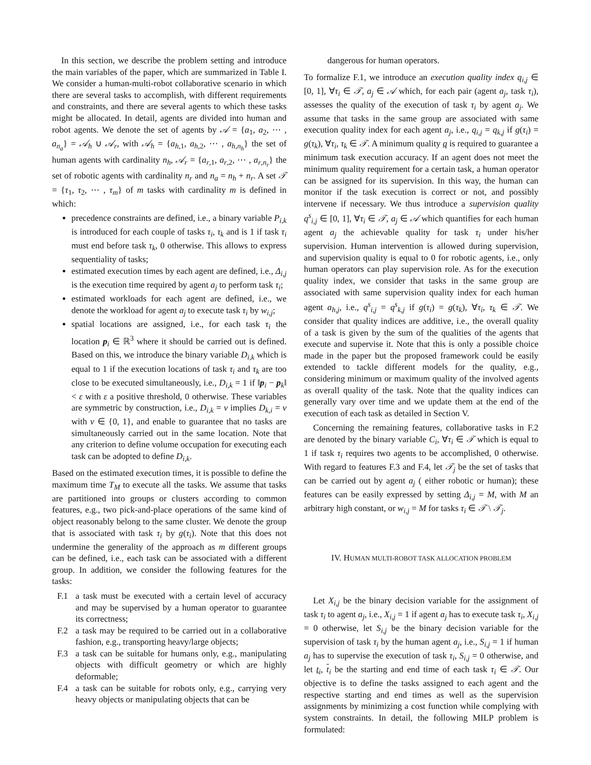In this section, we describe the problem setting and introduce the main variables of the paper, which are summarized in Table I. We consider a human-multi-robot collaborative scenario in which there are several tasks to accomplish, with different requirements and constraints, and there are several agents to which these tasks might be allocated. In detail, agents are divided into human and robot agents. We denote the set of agents by 𝒜 = {a<sub>1</sub>, a<sub>2</sub>, ⋯ , a<sub>n<sub>a</sub></sub>} = 𝒜<sub>h</sub> ∪ 𝒜<sub>r</sub>, with 𝒜<sub>h</sub> = {a<sub>h,1</sub>, a<sub>h,2</sub>, ⋯ , a<sub>h,n<sub>h</sub></sub>} the set of human agents with cardinality n<sub>h</sub>, 𝒜<sub>r</sub> = {a<sub>r,1</sub>, a<sub>r,2</sub>, ⋯ , a<sub>r,n<sub>r</sub></sub>} the set of robotic agents with cardinality n<sub>r</sub> and n<sub>a</sub> = n<sub>h</sub> + n<sub>r</sub>. A set 𝒯 = {τ<sub>1</sub>, τ<sub>2</sub>, ⋯ , τ<sub>m</sub>} of m tasks with cardinality m is defined in which:
precedence constraints are defined, i.e., a binary variable P<sub>i,k</sub> is introduced for each couple of tasks τ<sub>i</sub>, τ<sub>k</sub> and is 1 if task τ<sub>i</sub> must end before task τ<sub>k</sub>, 0 otherwise. This allows to express sequentiality of tasks;
estimated execution times by each agent are defined, i.e., Δ<sub>i,j</sub> is the execution time required by agent a<sub>j</sub> to perform task τ<sub>i</sub>;
estimated workloads for each agent are defined, i.e., we denote the workload for agent a<sub>j</sub> to execute task τ<sub>i</sub> by w<sub>i,j</sub>;
spatial locations are assigned, i.e., for each task τ<sub>i</sub> the location p<sub>i</sub> ∈ ℝ<sup>3</sup> where it should be carried out is defined. Based on this, we introduce the binary variable D<sub>i,k</sub> which is equal to 1 if the execution locations of task τ<sub>i</sub> and τ<sub>k</sub> are too close to be executed simultaneously, i.e., D<sub>i,k</sub> = 1 if ‖p<sub>i</sub> − p<sub>k</sub>‖ < ε with ε a positive threshold, 0 otherwise. These variables are symmetric by construction, i.e., D<sub>i,k</sub> = v implies D<sub>k,i</sub> = v with v ∈ {0, 1}, and enable to guarantee that no tasks are simultaneously carried out in the same location. Note that any criterion to define volume occupation for executing each task can be adopted to define D<sub>i,k</sub>.
Based on the estimated execution times, it is possible to define the maximum time T<sub>M</sub> to execute all the tasks. We assume that tasks are partitioned into groups or clusters according to common features, e.g., two pick-and-place operations of the same kind of object reasonably belong to the same cluster. We denote the group that is associated with task τ<sub>i</sub> by g(τ<sub>i</sub>). Note that this does not undermine the generality of the approach as m different groups can be defined, i.e., each task can be associated with a different group. In addition, we consider the following features for the tasks:
F.1 a task must be executed with a certain level of accuracy and may be supervised by a human operator to guarantee its correctness;
F.2 a task may be required to be carried out in a collaborative fashion, e.g., transporting heavy/large objects;
F.3 a task can be suitable for humans only, e.g., manipulating objects with difficult geometry or which are highly deformable;
F.4 a task can be suitable for robots only, e.g., carrying very heavy objects or manipulating objects that can be
dangerous for human operators.
To formalize F.1, we introduce an execution quality index q<sub>i,j</sub> ∈ [0, 1], ∀τ<sub>i</sub> ∈ 𝒯, a<sub>j</sub> ∈ 𝒜 which, for each pair (agent a<sub>j</sub>, task τ<sub>i</sub>), assesses the quality of the execution of task τ<sub>i</sub> by agent a<sub>j</sub>. We assume that tasks in the same group are associated with same execution quality index for each agent a<sub>j</sub>, i.e., q<sub>i,j</sub> = q<sub>k,j</sub> if g(τ<sub>i</sub>) = g(τ<sub>k</sub>), ∀τ<sub>i</sub>, τ<sub>k</sub> ∈ 𝒯. A minimum quality q is required to guarantee a minimum task execution accuracy. If an agent does not meet the minimum quality requirement for a certain task, a human operator can be assigned for its supervision. In this way, the human can monitor if the task execution is correct or not, and possibly intervene if necessary. We thus introduce a supervision quality q<sup>s</sup><sub>i,j</sub> ∈ [0, 1], ∀τ<sub>i</sub> ∈ 𝒯, a<sub>j</sub> ∈ 𝒜 which quantifies for each human agent a<sub>j</sub> the achievable quality for task τ<sub>i</sub> under his/her supervision. Human intervention is allowed during supervision, and supervision quality is equal to 0 for robotic agents, i.e., only human operators can play supervision role. As for the execution quality index, we consider that tasks in the same group are associated with same supervision quality index for each human agent a<sub>h,j</sub>, i.e., q<sup>s</sup><sub>i,j</sub> = q<sup>s</sup><sub>k,j</sub> if g(τ<sub>i</sub>) = g(τ<sub>k</sub>), ∀τ<sub>i</sub>, τ<sub>k</sub> ∈ 𝒯. We consider that quality indices are additive, i.e., the overall quality of a task is given by the sum of the qualities of the agents that execute and supervise it. Note that this is only a possible choice made in the paper but the proposed framework could be easily extended to tackle different models for the quality, e.g., considering minimum or maximum quality of the involved agents as overall quality of the task. Note that the quality indices can generally vary over time and we update them at the end of the execution of each task as detailed in Section V.
Concerning the remaining features, collaborative tasks in F.2 are denoted by the binary variable C<sub>i</sub>, ∀τ<sub>i</sub> ∈ 𝒯 which is equal to 1 if task τ<sub>i</sub> requires two agents to be accomplished, 0 otherwise. With regard to features F.3 and F.4, let 𝒯<sub>j</sub> be the set of tasks that can be carried out by agent a<sub>j</sub> ( either robotic or human); these features can be easily expressed by setting Δ<sub>i,j</sub> = M, with M an arbitrary high constant, or w<sub>i,j</sub> = M for tasks τ<sub>i</sub> ∈ 𝒯 \ 𝒯<sub>j</sub>.
IV. HUMAN MULTI-ROBOT TASK ALLOCATION PROBLEM
Let X<sub>i,j</sub> be the binary decision variable for the assignment of task τ<sub>i</sub> to agent a<sub>j</sub>, i.e., X<sub>i,j</sub> = 1 if agent a<sub>j</sub> has to execute task τ<sub>i</sub>, X<sub>i,j</sub> = 0 otherwise, let S<sub>i,j</sub> be the binary decision variable for the supervision of task τ<sub>i</sub> by the human agent a<sub>j</sub>, i.e., S<sub>i,j</sub> = 1 if human a<sub>j</sub> has to supervise the execution of task τ<sub>i</sub>, S<sub>i,j</sub> = 0 otherwise, and let t<sub>i</sub>, t<sub>i</sub> be the starting and end time of each task τ<sub>i</sub> ∈ 𝒯. Our objective is to define the tasks assigned to each agent and the respective starting and end times as well as the supervision assignments by minimizing a cost function while complying with system constraints. In detail, the following MILP problem is formulated: